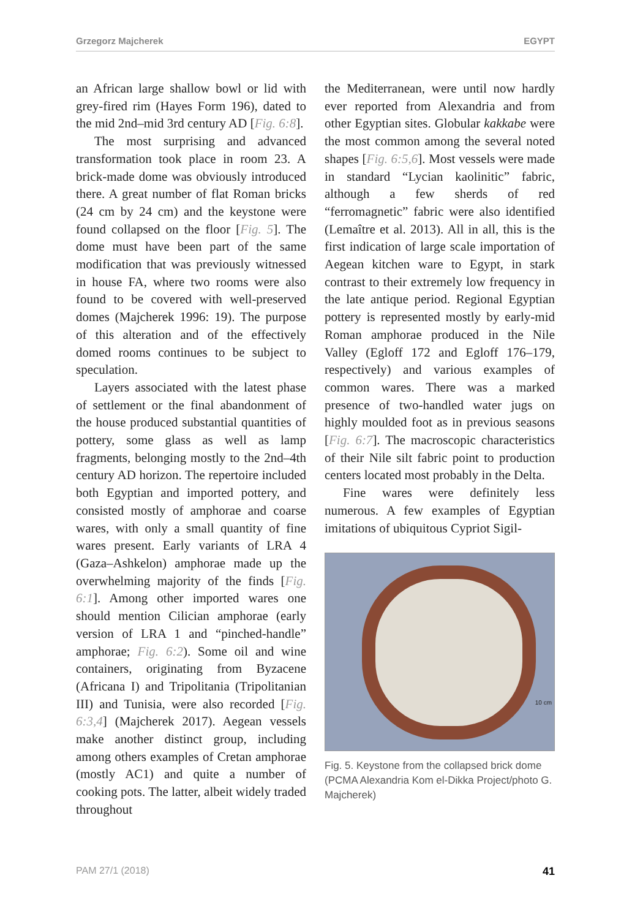Grzegorz Majcherek EGYPT
an African large shallow bowl or lid with grey-fired rim (Hayes Form 196), dated to the mid 2nd–mid 3rd century AD [Fig. 6:8].
The most surprising and advanced transformation took place in room 23. A brick-made dome was obviously introduced there. A great number of flat Roman bricks (24 cm by 24 cm) and the keystone were found collapsed on the floor [Fig. 5]. The dome must have been part of the same modification that was previously witnessed in house FA, where two rooms were also found to be covered with well-preserved domes (Majcherek 1996: 19). The purpose of this alteration and of the effectively domed rooms continues to be subject to speculation.
Layers associated with the latest phase of settlement or the final abandonment of the house produced substantial quantities of pottery, some glass as well as lamp fragments, belonging mostly to the 2nd–4th century AD horizon. The repertoire included both Egyptian and imported pottery, and consisted mostly of amphorae and coarse wares, with only a small quantity of fine wares present. Early variants of LRA 4 (Gaza–Ashkelon) amphorae made up the overwhelming majority of the finds [Fig. 6:1]. Among other imported wares one should mention Cilician amphorae (early version of LRA 1 and “pinched-handle” amphorae; Fig. 6:2). Some oil and wine containers, originating from Byzacene (Africana I) and Tripolitania (Tripolitanian III) and Tunisia, were also recorded [Fig. 6:3,4] (Majcherek 2017). Aegean vessels make another distinct group, including among others examples of Cretan amphorae (mostly AC1) and quite a number of cooking pots. The latter, albeit widely traded throughout
the Mediterranean, were until now hardly ever reported from Alexandria and from other Egyptian sites. Globular kakkabe were the most common among the several noted shapes [Fig. 6:5,6]. Most vessels were made in standard “Lycian kaolinitic” fabric, although a few sherds of red “ferromagnetic” fabric were also identified (Lemaître et al. 2013). All in all, this is the first indication of large scale importation of Aegean kitchen ware to Egypt, in stark contrast to their extremely low frequency in the late antique period. Regional Egyptian pottery is represented mostly by early-mid Roman amphorae produced in the Nile Valley (Egloff 172 and Egloff 176–179, respectively) and various examples of common wares. There was a marked presence of two-handled water jugs on highly moulded foot as in previous seasons [Fig. 6:7]. The macroscopic characteristics of their Nile silt fabric point to production centers located most probably in the Delta.
Fine wares were definitely less numerous. A few examples of Egyptian imitations of ubiquitous Cypriot Sigil-
10 cm
Fig. 5. Keystone from the collapsed brick dome (PCMA Alexandria Kom el-Dikka Project/photo G. Majcherek)
PAM 27/1 (2018) 41